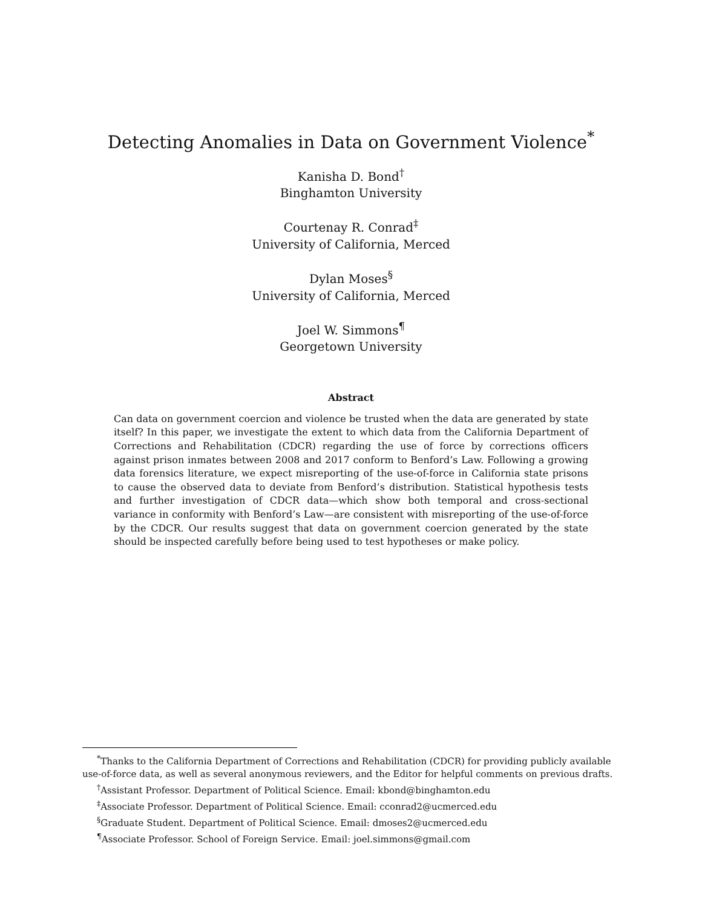Detecting Anomalies in Data on Government Violence<sup>*</sup>
Kanisha D. Bond<sup>†</sup>
Binghamton University
Courtenay R. Conrad<sup>‡</sup>
University of California, Merced
Dylan Moses<sup>§</sup>
University of California, Merced
Joel W. Simmons<sup>¶</sup>
Georgetown University
Abstract
Can data on government coercion and violence be trusted when the data are generated by state itself? In this paper, we investigate the extent to which data from the California Department of Corrections and Rehabilitation (CDCR) regarding the use of force by corrections officers against prison inmates between 2008 and 2017 conform to Benford’s Law. Following a growing data forensics literature, we expect misreporting of the use-of-force in California state prisons to cause the observed data to deviate from Benford’s distribution. Statistical hypothesis tests and further investigation of CDCR data—which show both temporal and cross-sectional variance in conformity with Benford’s Law—are consistent with misreporting of the use-of-force by the CDCR. Our results suggest that data on government coercion generated by the state should be inspected carefully before being used to test hypotheses or make policy.
<sup>*</sup> Thanks to the California Department of Corrections and Rehabilitation (CDCR) for providing publicly available use-of-force data, as well as several anonymous reviewers, and the Editor for helpful comments on previous drafts.
<sup>†</sup> Assistant Professor. Department of Political Science. Email: kbond@binghamton.edu
<sup>‡</sup> Associate Professor. Department of Political Science. Email: cconrad2@ucmerced.edu
<sup>§</sup> Graduate Student. Department of Political Science. Email: dmoses2@ucmerced.edu
<sup>¶</sup> Associate Professor. School of Foreign Service. Email: joel.simmons@gmail.com